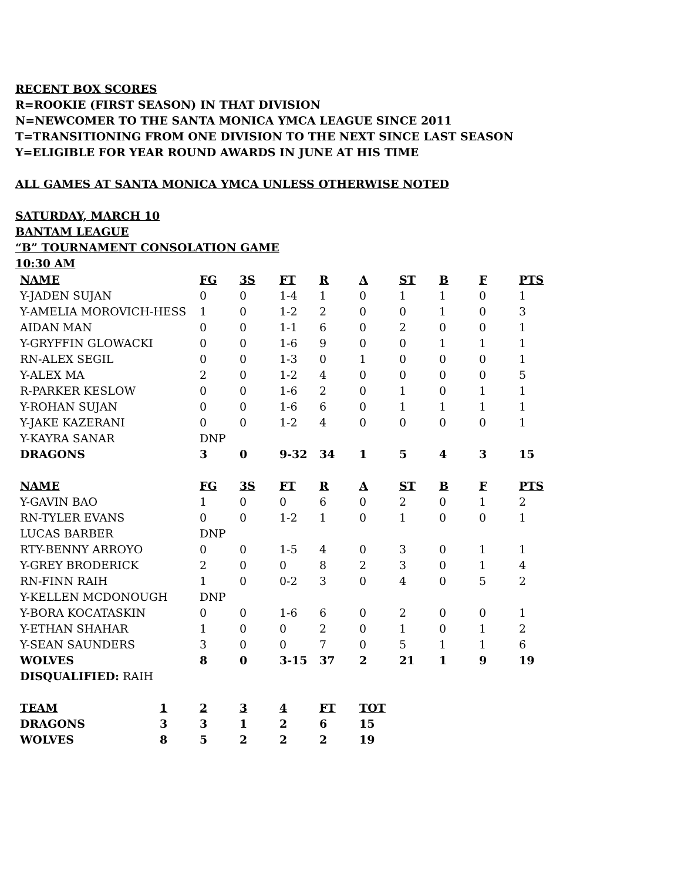RECENT BOX SCORES
R=ROOKIE (FIRST SEASON) IN THAT DIVISION
N=NEWCOMER TO THE SANTA MONICA YMCA LEAGUE SINCE 2011
T=TRANSITIONING FROM ONE DIVISION TO THE NEXT SINCE LAST SEASON
Y=ELIGIBLE FOR YEAR ROUND AWARDS IN JUNE AT HIS TIME
ALL GAMES AT SANTA MONICA YMCA UNLESS OTHERWISE NOTED
SATURDAY, MARCH 10
BANTAM LEAGUE
“B” TOURNAMENT CONSOLATION GAME
10:30 AM
| NAME | FG | 3S | FT | R | A | ST | B | F | PTS |
| --- | --- | --- | --- | --- | --- | --- | --- | --- | --- |
| Y-JADEN SUJAN | 0 | 0 | 1-4 | 1 | 0 | 1 | 1 | 0 | 1 |
| Y-AMELIA MOROVICH-HESS | 1 | 0 | 1-2 | 2 | 0 | 0 | 1 | 0 | 3 |
| AIDAN MAN | 0 | 0 | 1-1 | 6 | 0 | 2 | 0 | 0 | 1 |
| Y-GRYFFIN GLOWACKI | 0 | 0 | 1-6 | 9 | 0 | 0 | 1 | 1 | 1 |
| RN-ALEX SEGIL | 0 | 0 | 1-3 | 0 | 1 | 0 | 0 | 0 | 1 |
| Y-ALEX MA | 2 | 0 | 1-2 | 4 | 0 | 0 | 0 | 0 | 5 |
| R-PARKER KESLOW | 0 | 0 | 1-6 | 2 | 0 | 1 | 0 | 1 | 1 |
| Y-ROHAN SUJAN | 0 | 0 | 1-6 | 6 | 0 | 1 | 1 | 1 | 1 |
| Y-JAKE KAZERANI | 0 | 0 | 1-2 | 4 | 0 | 0 | 0 | 0 | 1 |
| Y-KAYRA SANAR | DNP | | | | | | | | |
| DRAGONS | 3 | 0 | 9-32 | 34 | 1 | 5 | 4 | 3 | 15 |
| NAME | FG | 3S | FT | R | A | ST | B | F | PTS |
| Y-GAVIN BAO | 1 | 0 | 0 | 6 | 0 | 2 | 0 | 1 | 2 |
| RN-TYLER EVANS | 0 | 0 | 1-2 | 1 | 0 | 1 | 0 | 0 | 1 |
| LUCAS BARBER | DNP | | | | | | | | |
| RTY-BENNY ARROYO | 0 | 0 | 1-5 | 4 | 0 | 3 | 0 | 1 | 1 |
| Y-GREY BRODERICK | 2 | 0 | 0 | 8 | 2 | 3 | 0 | 1 | 4 |
| RN-FINN RAIH | 1 | 0 | 0-2 | 3 | 0 | 4 | 0 | 5 | 2 |
| Y-KELLEN MCDONOUGH | DNP | | | | | | | | |
| Y-BORA KOCATASKIN | 0 | 0 | 1-6 | 6 | 0 | 2 | 0 | 0 | 1 |
| Y-ETHAN SHAHAR | 1 | 0 | 0 | 2 | 0 | 1 | 0 | 1 | 2 |
| Y-SEAN SAUNDERS | 3 | 0 | 0 | 7 | 0 | 5 | 1 | 1 | 6 |
| WOLVES | 8 | 0 | 3-15 | 37 | 2 | 21 | 1 | 9 | 19 |
| DISQUALIFIED: RAIH | | | | | | | | | |
| TEAM | 1 | 2 | 3 | 4 | FT | TOT |
| --- | --- | --- | --- | --- | --- | --- |
| DRAGONS | 3 | 3 | 1 | 2 | 6 | 15 |
| WOLVES | 8 | 5 | 2 | 2 | 2 | 19 |